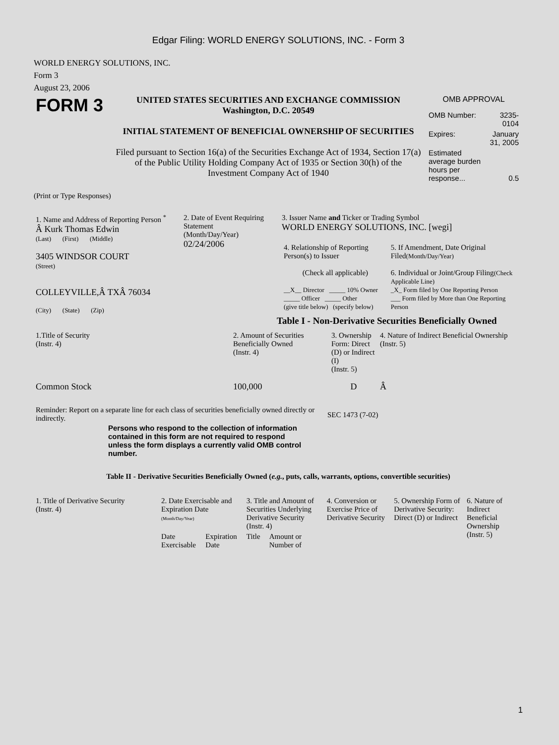Edgar Filing: WORLD ENERGY SOLUTIONS, INC. - Form 3
WORLD ENERGY SOLUTIONS, INC.
Form 3
August 23, 2006
| FORM 3 | UNITED STATES SECURITIES AND EXCHANGE COMMISSION Washington, D.C. 20549 INITIAL STATEMENT OF BENEFICIAL OWNERSHIP OF SECURITIES Filed pursuant to Section 16(a) of the Securities Exchange Act of 1934, Section 17(a) of the Public Utility Holding Company Act of 1935 or Section 30(h) of the Investment Company Act of 1940 | OMB APPROVAL / OMB Number: / 3235-0104 / / Expires: / January 31, 2005 / / Estimated average burden hours per response... / 0.5 / |
(Print or Type Responses)
| 1. Name and Address of Reporting Person <sup>*</sup> Â Kurk Thomas Edwin (Last) (First) (Middle) 3405 WINDSOR COURT (Street) COLLEYVILLE,Â TXÂ 76034 (City) (State) (Zip) | 2. Date of Event Requiring Statement (Month/Day/Year) 02/24/2006 | 3. Issuer Name and Ticker or Trading Symbol WORLD ENERGY SOLUTIONS, INC. [wegi] / 4. Relationship of Reporting Person(s) to Issuer (Check all applicable) __X__ Director _____ 10% Owner _____ Officer _____ Other (give title below) (specify below) / 5. If Amendment, Date Original Filed (Month/Day/Year) 6. Individual or Joint/Group Filing (Check Applicable Line) _X_ Form filed by One Reporting Person ___ Form filed by More than One Reporting Person / |
Table I - Non-Derivative Securities Beneficially Owned
| 1.Title of Security (Instr. 4) | 2. Amount of Securities Beneficially Owned (Instr. 4) | 3. Ownership Form: Direct (D) or Indirect (I) (Instr. 5) | 4. Nature of Indirect Beneficial Ownership (Instr. 5) |
| --- | --- | --- | --- |
| Common Stock | 100,000 | D | Â |
| Reminder: Report on a separate line for each class of securities beneficially owned directly or indirectly. | SEC 1473 (7-02) |
Persons who respond to the collection of information contained in this form are not required to respond unless the form displays a currently valid OMB control number.
Table II - Derivative Securities Beneficially Owned (e.g., puts, calls, warrants, options, convertible securities)
| 1. Title of Derivative Security (Instr. 4) | 2. Date Exercisable and Expiration Date (Month/Day/Year) | | 3. Title and Amount of Securities Underlying Derivative Security (Instr. 4) | | 4. Conversion or Exercise Price of Derivative Security | 5. Ownership Form of Derivative Security: Direct (D) or Indirect | 6. Nature of Indirect Beneficial Ownership (Instr. 5) |
| --- | --- | --- | --- | --- | --- | --- | --- |
| | Date Exercisable | Expiration Date | Title | Amount or Number of | | | |
1